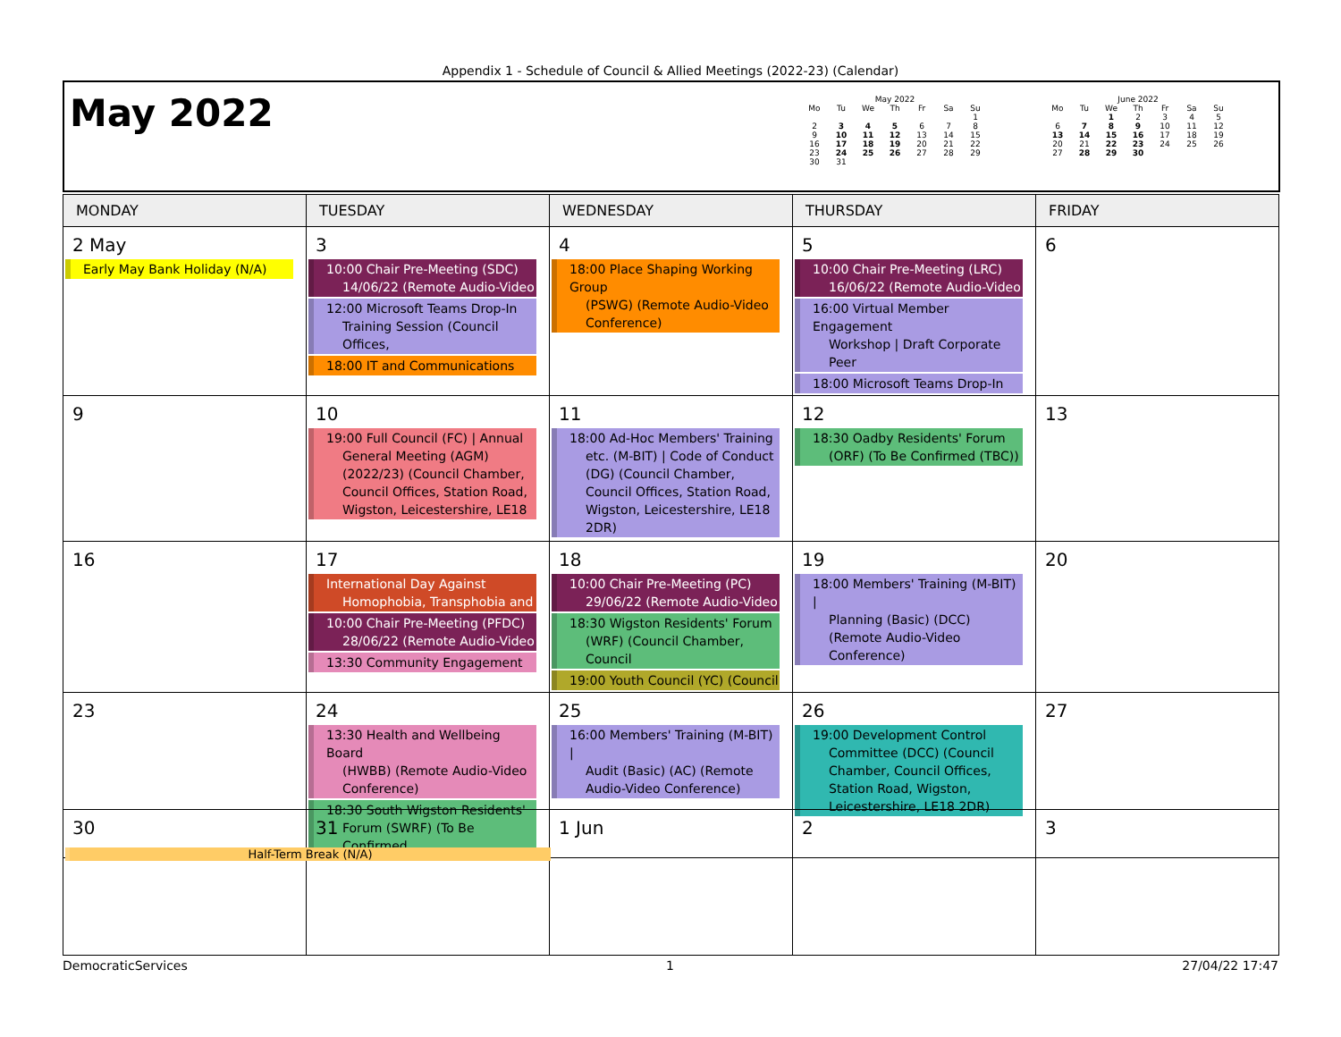Appendix 1 - Schedule of Council & Allied Meetings (2022-23) (Calendar)
May 2022
| May 2022 | | | | | | |
| --- | --- | --- | --- | --- | --- | --- |
| Mo | Tu | We | Th | Fr | Sa | Su |
| | | | | | | 1 |
| 2 | 3 | 4 | 5 | 6 | 7 | 8 |
| 9 | 10 | 11 | 12 | 13 | 14 | 15 |
| 16 | 17 | 18 | 19 | 20 | 21 | 22 |
| 23 | 24 | 25 | 26 | 27 | 28 | 29 |
| 30 | 31 | | | | | |
| June 2022 | | | | | | |
| --- | --- | --- | --- | --- | --- | --- |
| Mo | Tu | We | Th | Fr | Sa | Su |
| | | 1 | 2 | 3 | 4 | 5 |
| 6 | 7 | 8 | 9 | 10 | 11 | 12 |
| 13 | 14 | 15 | 16 | 17 | 18 | 19 |
| 20 | 21 | 22 | 23 | 24 | 25 | 26 |
| 27 | 28 | 29 | 30 | | | |
| MONDAY | TUESDAY | WEDNESDAY | THURSDAY | FRIDAY |
| --- | --- | --- | --- | --- |
| 2 May Early May Bank Holiday (N/A) | 3 10:00 Chair Pre-Meeting (SDC) 14/06/22 (Remote Audio-Video 12:00 Microsoft Teams Drop-In Training Session (Council Offices, 18:00 IT and Communications | 4 18:00 Place Shaping Working Group (PSWG) (Remote Audio-Video Conference) | 5 10:00 Chair Pre-Meeting (LRC) 16/06/22 (Remote Audio-Video 16:00 Virtual Member Engagement Workshop / Draft Corporate Peer 18:00 Microsoft Teams Drop-In | 6 |
| 9 | 10 19:00 Full Council (FC) / Annual General Meeting (AGM) (2022/23) (Council Chamber, Council Offices, Station Road, Wigston, Leicestershire, LE18 | 11 18:00 Ad-Hoc Members' Training etc. (M-BIT) / Code of Conduct (DG) (Council Chamber, Council Offices, Station Road, Wigston, Leicestershire, LE18 2DR) | 12 18:30 Oadby Residents' Forum (ORF) (To Be Confirmed (TBC)) | 13 |
| 16 | 17 International Day Against Homophobia, Transphobia and 10:00 Chair Pre-Meeting (PFDC) 28/06/22 (Remote Audio-Video 13:30 Community Engagement | 18 10:00 Chair Pre-Meeting (PC) 29/06/22 (Remote Audio-Video 18:30 Wigston Residents' Forum (WRF) (Council Chamber, Council 19:00 Youth Council (YC) (Council | 19 18:00 Members' Training (M-BIT) / Planning (Basic) (DCC) (Remote Audio-Video Conference) | 20 |
| 23 | 24 13:30 Health and Wellbeing Board (HWBB) (Remote Audio-Video Conference) 18:30 South Wigston Residents' Forum (SWRF) (To Be Confirmed | 25 16:00 Members' Training (M-BIT) / Audit (Basic) (AC) (Remote Audio-Video Conference) | 26 19:00 Development Control Committee (DCC) (Council Chamber, Council Offices, Station Road, Wigston, Leicestershire, LE18 2DR) | 27 |
| 30 | 31 | 1 Jun | 2 | 3 |
Half-Term Break (N/A)
DemocraticServices 1 27/04/22 17:47